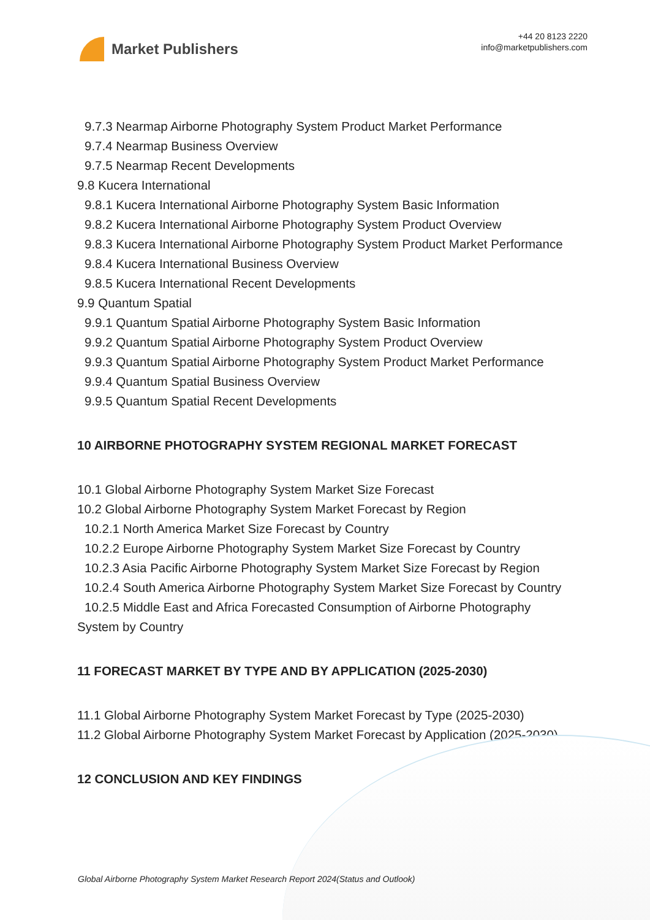Market Publishers
+44 20 8123 2220
info@marketpublishers.com
9.7.3 Nearmap Airborne Photography System Product Market Performance
9.7.4 Nearmap Business Overview
9.7.5 Nearmap Recent Developments
9.8 Kucera International
9.8.1 Kucera International Airborne Photography System Basic Information
9.8.2 Kucera International Airborne Photography System Product Overview
9.8.3 Kucera International Airborne Photography System Product Market Performance
9.8.4 Kucera International Business Overview
9.8.5 Kucera International Recent Developments
9.9 Quantum Spatial
9.9.1 Quantum Spatial Airborne Photography System Basic Information
9.9.2 Quantum Spatial Airborne Photography System Product Overview
9.9.3 Quantum Spatial Airborne Photography System Product Market Performance
9.9.4 Quantum Spatial Business Overview
9.9.5 Quantum Spatial Recent Developments
10 AIRBORNE PHOTOGRAPHY SYSTEM REGIONAL MARKET FORECAST
10.1 Global Airborne Photography System Market Size Forecast
10.2 Global Airborne Photography System Market Forecast by Region
10.2.1 North America Market Size Forecast by Country
10.2.2 Europe Airborne Photography System Market Size Forecast by Country
10.2.3 Asia Pacific Airborne Photography System Market Size Forecast by Region
10.2.4 South America Airborne Photography System Market Size Forecast by Country
10.2.5 Middle East and Africa Forecasted Consumption of Airborne Photography
System by Country
11 FORECAST MARKET BY TYPE AND BY APPLICATION (2025-2030)
11.1 Global Airborne Photography System Market Forecast by Type (2025-2030)
11.2 Global Airborne Photography System Market Forecast by Application (2025-2030)
12 CONCLUSION AND KEY FINDINGS
Global Airborne Photography System Market Research Report 2024(Status and Outlook)